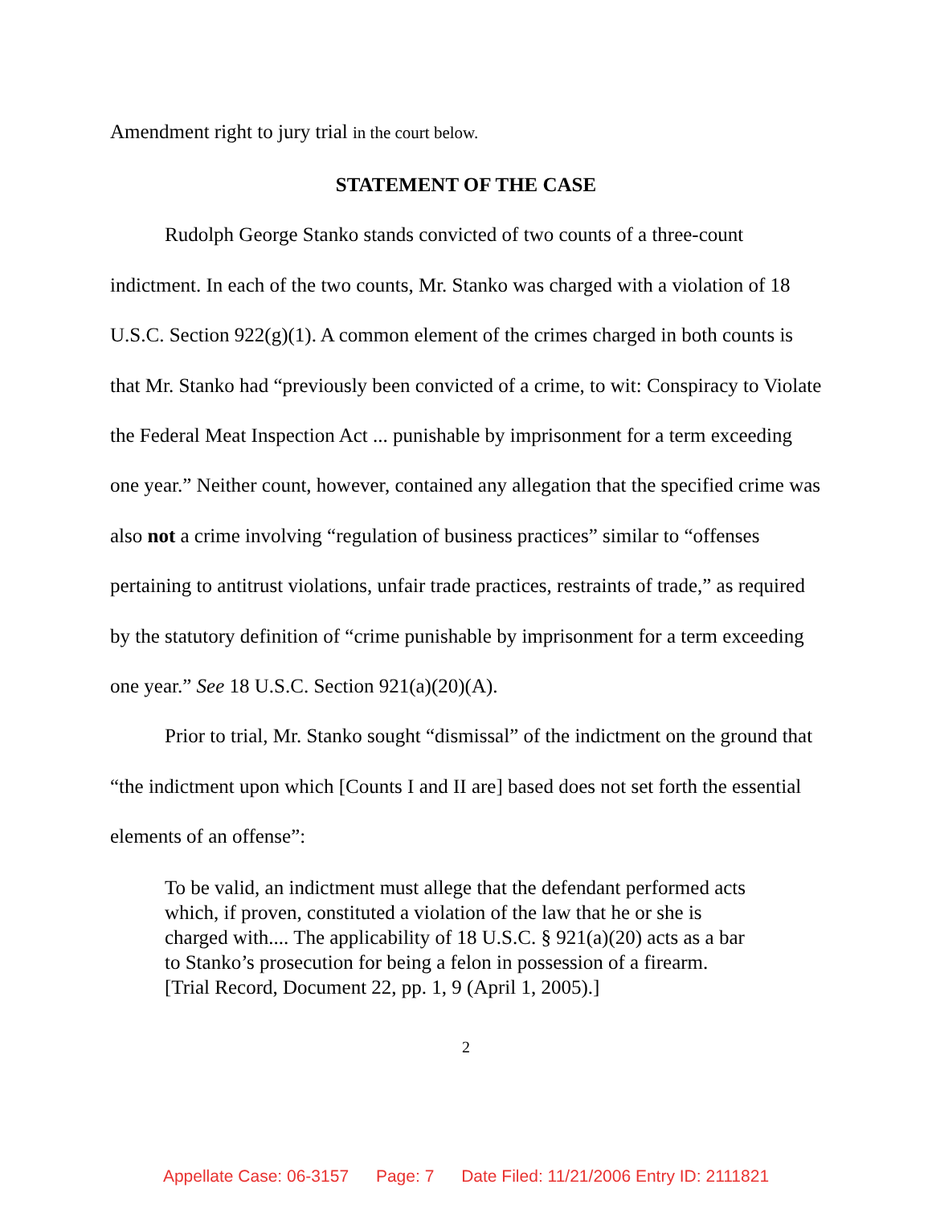Amendment right to jury trial in the court below.
STATEMENT OF THE CASE
Rudolph George Stanko stands convicted of two counts of a three-count indictment. In each of the two counts, Mr. Stanko was charged with a violation of 18 U.S.C. Section 922(g)(1). A common element of the crimes charged in both counts is that Mr. Stanko had “previously been convicted of a crime, to wit: Conspiracy to Violate the Federal Meat Inspection Act ... punishable by imprisonment for a term exceeding one year.” Neither count, however, contained any allegation that the specified crime was also not a crime involving “regulation of business practices” similar to “offenses pertaining to antitrust violations, unfair trade practices, restraints of trade,” as required by the statutory definition of “crime punishable by imprisonment for a term exceeding one year.” See 18 U.S.C. Section 921(a)(20)(A).
Prior to trial, Mr. Stanko sought “dismissal” of the indictment on the ground that “the indictment upon which [Counts I and II are] based does not set forth the essential elements of an offense”:
To be valid, an indictment must allege that the defendant performed acts which, if proven, constituted a violation of the law that he or she is charged with.... The applicability of 18 U.S.C. § 921(a)(20) acts as a bar to Stanko’s prosecution for being a felon in possession of a firearm. [Trial Record, Document 22, pp. 1, 9 (April 1, 2005).]
2
Appellate Case: 06-3157 Page: 7 Date Filed: 11/21/2006 Entry ID: 2111821